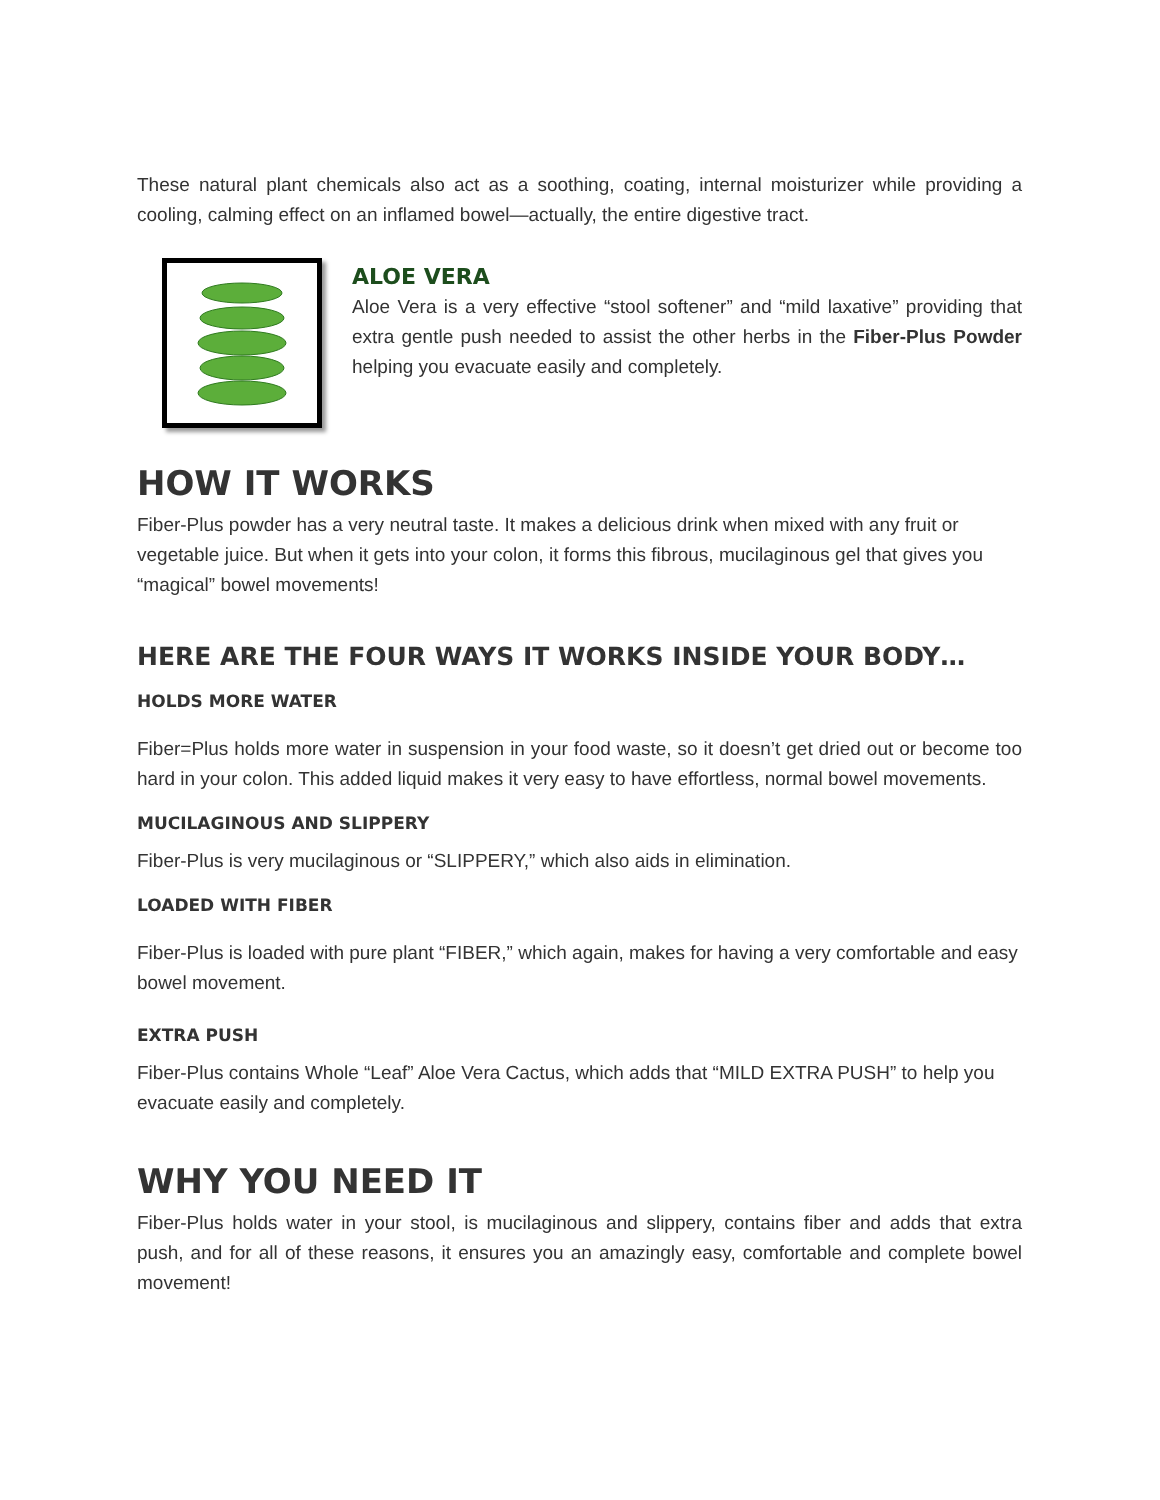These natural plant chemicals also act as a soothing, coating, internal moisturizer while providing a cooling, calming effect on an inflamed bowel—actually, the entire digestive tract.
ALOE VERA
Aloe Vera is a very effective “stool softener” and “mild laxative” providing that extra gentle push needed to assist the other herbs in the Fiber-Plus Powder helping you evacuate easily and completely.
HOW IT WORKS
Fiber-Plus powder has a very neutral taste. It makes a delicious drink when mixed with any fruit or vegetable juice. But when it gets into your colon, it forms this fibrous, mucilaginous gel that gives you “magical” bowel movements!
HERE ARE THE FOUR WAYS IT WORKS INSIDE YOUR BODY…
HOLDS MORE WATER
Fiber=Plus holds more water in suspension in your food waste, so it doesn’t get dried out or become too hard in your colon. This added liquid makes it very easy to have effortless, normal bowel movements.
MUCILAGINOUS AND SLIPPERY
Fiber-Plus is very mucilaginous or “SLIPPERY,” which also aids in elimination.
LOADED WITH FIBER
Fiber-Plus is loaded with pure plant “FIBER,” which again, makes for having a very comfortable and easy bowel movement.
EXTRA PUSH
Fiber-Plus contains Whole “Leaf” Aloe Vera Cactus, which adds that “MILD EXTRA PUSH” to help you evacuate easily and completely.
WHY YOU NEED IT
Fiber-Plus holds water in your stool, is mucilaginous and slippery, contains fiber and adds that extra push, and for all of these reasons, it ensures you an amazingly easy, comfortable and complete bowel movement!